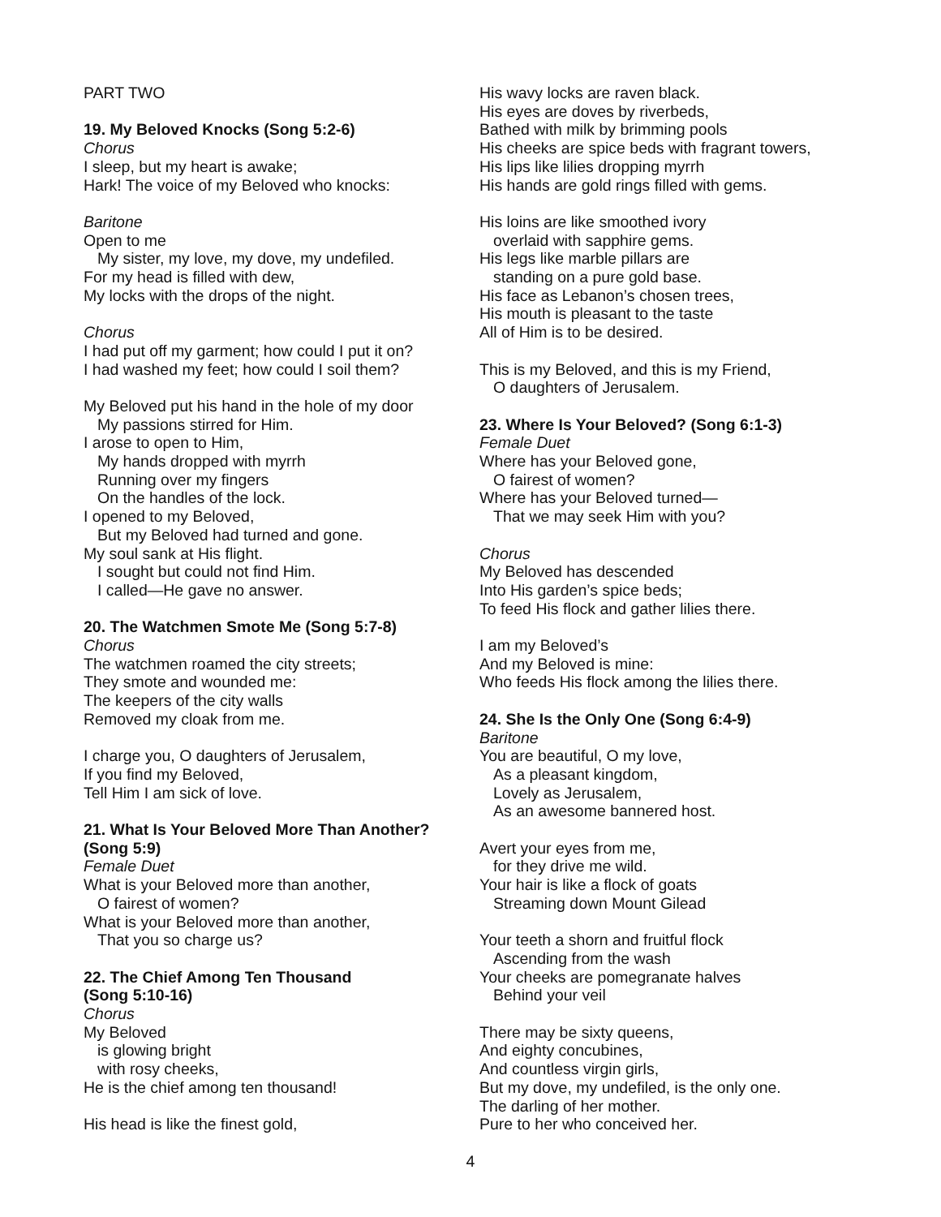PART TWO
19. My Beloved Knocks (Song 5:2-6)
Chorus
I sleep, but my heart is awake;
Hark! The voice of my Beloved who knocks:
Baritone
Open to me
My sister, my love, my dove, my undefiled.
For my head is filled with dew,
My locks with the drops of the night.
Chorus
I had put off my garment; how could I put it on?
I had washed my feet; how could I soil them?
My Beloved put his hand in the hole of my door
My passions stirred for Him.
I arose to open to Him,
My hands dropped with myrrh
Running over my fingers
On the handles of the lock.
I opened to my Beloved,
But my Beloved had turned and gone.
My soul sank at His flight.
I sought but could not find Him.
I called—He gave no answer.
20. The Watchmen Smote Me (Song 5:7-8)
Chorus
The watchmen roamed the city streets;
They smote and wounded me:
The keepers of the city walls
Removed my cloak from me.
I charge you, O daughters of Jerusalem,
If you find my Beloved,
Tell Him I am sick of love.
21. What Is Your Beloved More Than Another? (Song 5:9)
Female Duet
What is your Beloved more than another,
O fairest of women?
What is your Beloved more than another,
That you so charge us?
22. The Chief Among Ten Thousand
(Song 5:10-16)
Chorus
My Beloved
is glowing bright
with rosy cheeks,
He is the chief among ten thousand!
His head is like the finest gold,
His wavy locks are raven black.
His eyes are doves by riverbeds,
Bathed with milk by brimming pools
His cheeks are spice beds with fragrant towers,
His lips like lilies dropping myrrh
His hands are gold rings filled with gems.
His loins are like smoothed ivory
overlaid with sapphire gems.
His legs like marble pillars are
standing on a pure gold base.
His face as Lebanon’s chosen trees,
His mouth is pleasant to the taste
All of Him is to be desired.
This is my Beloved, and this is my Friend,
O daughters of Jerusalem.
23. Where Is Your Beloved? (Song 6:1-3)
Female Duet
Where has your Beloved gone,
O fairest of women?
Where has your Beloved turned—
That we may seek Him with you?
Chorus
My Beloved has descended
Into His garden’s spice beds;
To feed His flock and gather lilies there.
I am my Beloved’s
And my Beloved is mine:
Who feeds His flock among the lilies there.
24. She Is the Only One (Song 6:4-9)
Baritone
You are beautiful, O my love,
As a pleasant kingdom,
Lovely as Jerusalem,
As an awesome bannered host.
Avert your eyes from me,
for they drive me wild.
Your hair is like a flock of goats
Streaming down Mount Gilead
Your teeth a shorn and fruitful flock
Ascending from the wash
Your cheeks are pomegranate halves
Behind your veil
There may be sixty queens,
And eighty concubines,
And countless virgin girls,
But my dove, my undefiled, is the only one.
The darling of her mother.
Pure to her who conceived her.
4